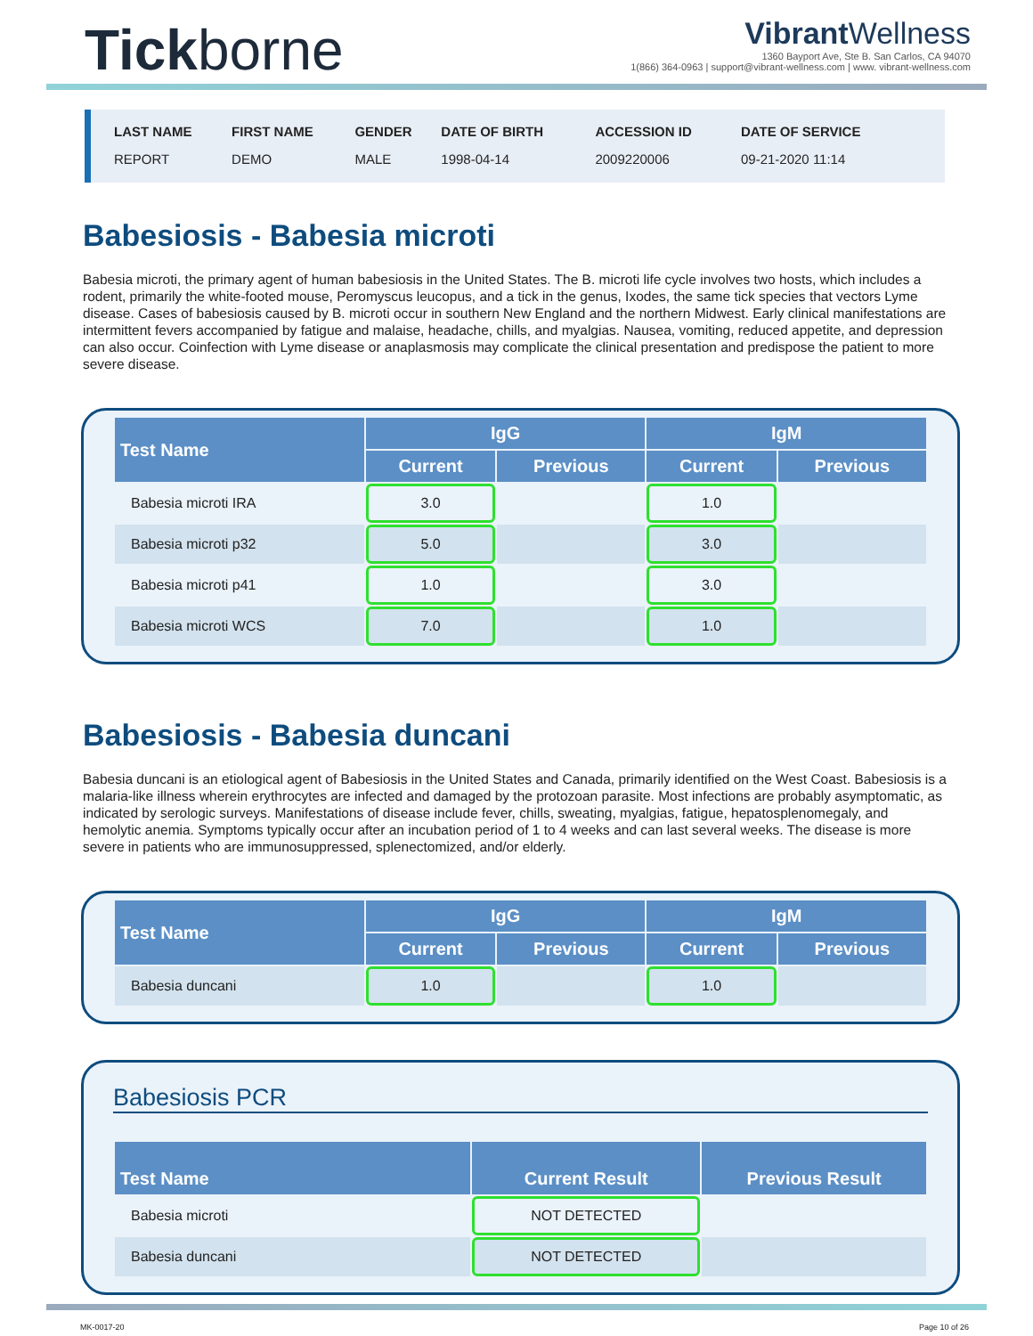Tickborne
Vibrant Wellness
1360 Bayport Ave, Ste B. San Carlos, CA 94070
1(866) 364-0963 | support@vibrant-wellness.com | www. vibrant-wellness.com
| LAST NAME | FIRST NAME | GENDER | DATE OF BIRTH | ACCESSION ID | DATE OF SERVICE |
| --- | --- | --- | --- | --- | --- |
| REPORT | DEMO | MALE | 1998-04-14 | 2009220006 | 09-21-2020 11:14 |
Babesiosis - Babesia microti
Babesia microti, the primary agent of human babesiosis in the United States. The B. microti life cycle involves two hosts, which includes a rodent, primarily the white-footed mouse, Peromyscus leucopus, and a tick in the genus, Ixodes, the same tick species that vectors Lyme disease. Cases of babesiosis caused by B. microti occur in southern New England and the northern Midwest. Early clinical manifestations are intermittent fevers accompanied by fatigue and malaise, headache, chills, and myalgias. Nausea, vomiting, reduced appetite, and depression can also occur. Coinfection with Lyme disease or anaplasmosis may complicate the clinical presentation and predispose the patient to more severe disease.
| Test Name | IgG | | IgM | |
| --- | --- | --- | --- | --- |
| | Current | Previous | Current | Previous |
| Babesia microti IRA | 3.0 | | 1.0 | |
| Babesia microti p32 | 5.0 | | 3.0 | |
| Babesia microti p41 | 1.0 | | 3.0 | |
| Babesia microti WCS | 7.0 | | 1.0 | |
Babesiosis - Babesia duncani
Babesia duncani is an etiological agent of Babesiosis in the United States and Canada, primarily identified on the West Coast. Babesiosis is a malaria-like illness wherein erythrocytes are infected and damaged by the protozoan parasite. Most infections are probably asymptomatic, as indicated by serologic surveys. Manifestations of disease include fever, chills, sweating, myalgias, fatigue, hepatosplenomegaly, and hemolytic anemia. Symptoms typically occur after an incubation period of 1 to 4 weeks and can last several weeks. The disease is more severe in patients who are immunosuppressed, splenectomized, and/or elderly.
| Test Name | IgG | | IgM | |
| --- | --- | --- | --- | --- |
| | Current | Previous | Current | Previous |
| Babesia duncani | 1.0 | | 1.0 | |
Babesiosis PCR
| Test Name | Current Result | Previous Result |
| --- | --- | --- |
| Babesia microti | NOT DETECTED | |
| Babesia duncani | NOT DETECTED | |
MK-0017-20 Page 10 of 26